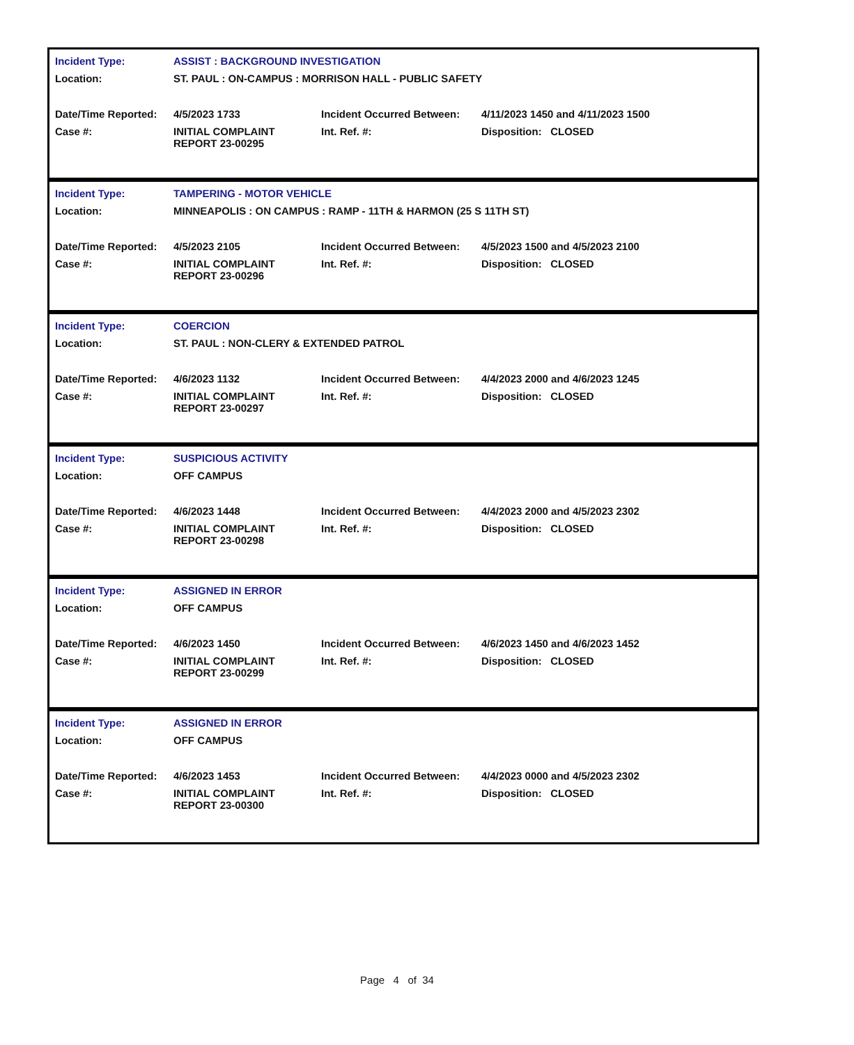| Incident Type: | ASSIST : BACKGROUND INVESTIGATION | | |
| Location: | ST. PAUL : ON-CAMPUS : MORRISON HALL - PUBLIC SAFETY | | |
| Date/Time Reported: | 4/5/2023 1733 | Incident Occurred Between: | 4/11/2023 1450 and 4/11/2023 1500 |
| Case #: | INITIAL COMPLAINT REPORT 23-00295 | Int. Ref. #: | Disposition: CLOSED |
| Incident Type: | TAMPERING - MOTOR VEHICLE | | |
| Location: | MINNEAPOLIS : ON CAMPUS : RAMP - 11TH & HARMON (25 S 11TH ST) | | |
| Date/Time Reported: | 4/5/2023 2105 | Incident Occurred Between: | 4/5/2023 1500 and 4/5/2023 2100 |
| Case #: | INITIAL COMPLAINT REPORT 23-00296 | Int. Ref. #: | Disposition: CLOSED |
| Incident Type: | COERCION | | |
| Location: | ST. PAUL : NON-CLERY & EXTENDED PATROL | | |
| Date/Time Reported: | 4/6/2023 1132 | Incident Occurred Between: | 4/4/2023 2000 and 4/6/2023 1245 |
| Case #: | INITIAL COMPLAINT REPORT 23-00297 | Int. Ref. #: | Disposition: CLOSED |
| Incident Type: | SUSPICIOUS ACTIVITY | | |
| Location: | OFF CAMPUS | | |
| Date/Time Reported: | 4/6/2023 1448 | Incident Occurred Between: | 4/4/2023 2000 and 4/5/2023 2302 |
| Case #: | INITIAL COMPLAINT REPORT 23-00298 | Int. Ref. #: | Disposition: CLOSED |
| Incident Type: | ASSIGNED IN ERROR | | |
| Location: | OFF CAMPUS | | |
| Date/Time Reported: | 4/6/2023 1450 | Incident Occurred Between: | 4/6/2023 1450 and 4/6/2023 1452 |
| Case #: | INITIAL COMPLAINT REPORT 23-00299 | Int. Ref. #: | Disposition: CLOSED |
| Incident Type: | ASSIGNED IN ERROR | | |
| Location: | OFF CAMPUS | | |
| Date/Time Reported: | 4/6/2023 1453 | Incident Occurred Between: | 4/4/2023 0000 and 4/5/2023 2302 |
| Case #: | INITIAL COMPLAINT REPORT 23-00300 | Int. Ref. #: | Disposition: CLOSED |
Page 4 of 34